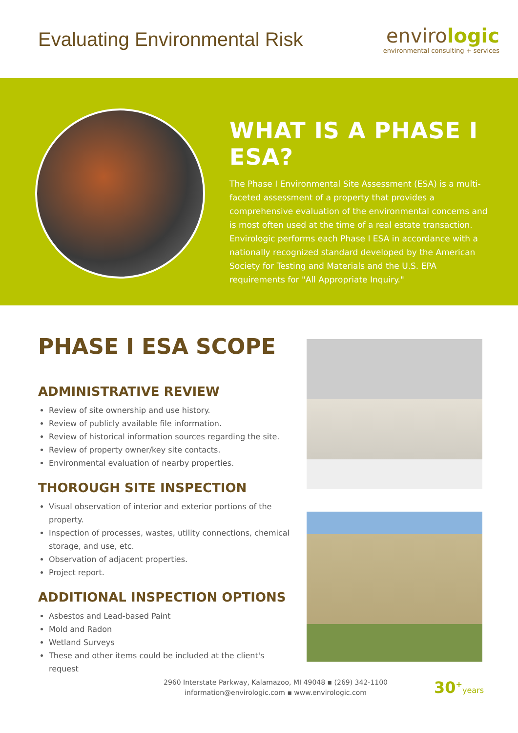Evaluating Environmental Risk
envirologic
environmental consulting + services
WHAT IS A PHASE I ESA?
The Phase I Environmental Site Assessment (ESA) is a multi-faceted assessment of a property that provides a comprehensive evaluation of the environmental concerns and is most often used at the time of a real estate transaction. Envirologic performs each Phase I ESA in accordance with a nationally recognized standard developed by the American Society for Testing and Materials and the U.S. EPA requirements for "All Appropriate Inquiry."
PHASE I ESA SCOPE
ADMINISTRATIVE REVIEW
Review of site ownership and use history.
Review of publicly available file information.
Review of historical information sources regarding the site.
Review of property owner/key site contacts.
Environmental evaluation of nearby properties.
THOROUGH SITE INSPECTION
Visual observation of interior and exterior portions of the property.
Inspection of processes, wastes, utility connections, chemical storage, and use, etc.
Observation of adjacent properties.
Project report.
ADDITIONAL INSPECTION OPTIONS
Asbestos and Lead-based Paint
Mold and Radon
Wetland Surveys
These and other items could be included at the client's request
2960 Interstate Parkway, Kalamazoo, MI 49048 ▪ (269) 342-1100
information@envirologic.com ▪ www.envirologic.com
30<sup>+</sup>years